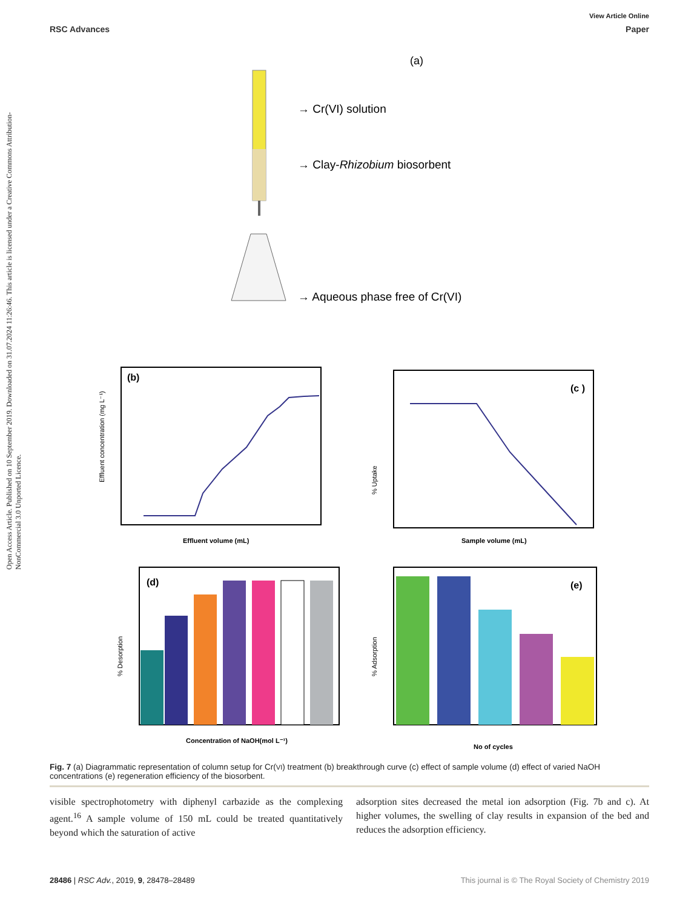Open Access Article. Published on 10 September 2019. Downloaded on 31.07.2024 11:26:46. This article is licensed under a Creative Commons Attribution-NonCommercial 3.0 Unported Licence.
View Article Online
RSC Advances Paper
(a)
→ Cr(VI) solution
→ Clay-Rhizobium biosorbent
→ Aqueous phase free of Cr(VI)
(b)
Effluent volume (mL)
Effluent concentration (mg L⁻¹)
(c )
Sample volume (mL)
% Uptake
(d)
Concentration of NaOH(mol L⁻¹)
% Desorption
(e)
No of cycles
% Adsorption
Fig. 7 (a) Diagrammatic representation of column setup for Cr(VI) treatment (b) breakthrough curve (c) effect of sample volume (d) effect of varied NaOH concentrations (e) regeneration efficiency of the biosorbent.
visible spectrophotometry with diphenyl carbazide as the complexing agent.<sup>16</sup> A sample volume of 150 mL could be treated quantitatively beyond which the saturation of active
adsorption sites decreased the metal ion adsorption (Fig. 7b and c). At higher volumes, the swelling of clay results in expansion of the bed and reduces the adsorption efficiency.
28486 | RSC Adv., 2019, 9, 28478–28489 This journal is © The Royal Society of Chemistry 2019